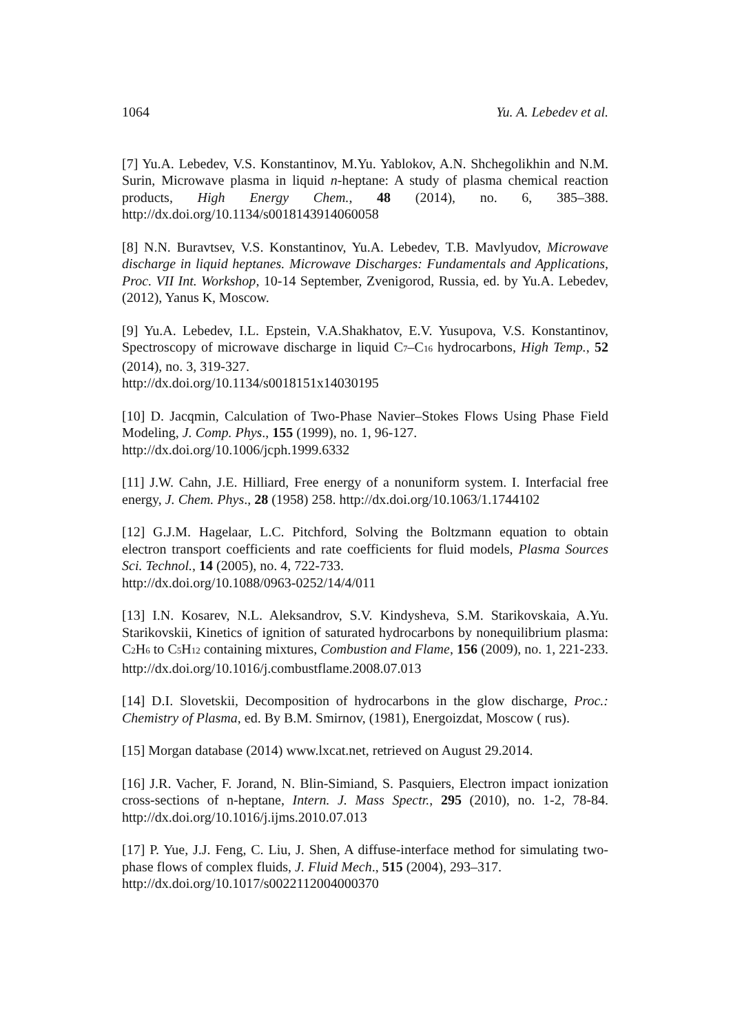1064 Yu. A. Lebedev et al.
[7] Yu.A. Lebedev, V.S. Konstantinov, M.Yu. Yablokov, A.N. Shchegolikhin and N.M. Surin, Microwave plasma in liquid n-heptane: A study of plasma chemical reaction products, High Energy Chem., 48 (2014), no. 6, 385–388. http://dx.doi.org/10.1134/s0018143914060058
[8] N.N. Buravtsev, V.S. Konstantinov, Yu.A. Lebedev, T.B. Mavlyudov, Microwave discharge in liquid heptanes. Microwave Discharges: Fundamentals and Applications, Proc. VII Int. Workshop, 10-14 September, Zvenigorod, Russia, ed. by Yu.A. Lebedev, (2012), Yanus K, Moscow.
[9] Yu.A. Lebedev, I.L. Epstein, V.A.Shakhatov, E.V. Yusupova, V.S. Konstantinov, Spectroscopy of microwave discharge in liquid C<sub>7</sub>–C<sub>16</sub> hydrocarbons, High Temp., 52 (2014), no. 3, 319-327.
http://dx.doi.org/10.1134/s0018151x14030195
[10] D. Jacqmin, Calculation of Two-Phase Navier–Stokes Flows Using Phase Field Modeling, J. Comp. Phys., 155 (1999), no. 1, 96-127.
http://dx.doi.org/10.1006/jcph.1999.6332
[11] J.W. Cahn, J.E. Hilliard, Free energy of a nonuniform system. I. Interfacial free energy, J. Chem. Phys., 28 (1958) 258. http://dx.doi.org/10.1063/1.1744102
[12] G.J.M. Hagelaar, L.C. Pitchford, Solving the Boltzmann equation to obtain electron transport coefficients and rate coefficients for fluid models, Plasma Sources Sci. Technol., 14 (2005), no. 4, 722-733.
http://dx.doi.org/10.1088/0963-0252/14/4/011
[13] I.N. Kosarev, N.L. Aleksandrov, S.V. Kindysheva, S.M. Starikovskaia, A.Yu. Starikovskii, Kinetics of ignition of saturated hydrocarbons by nonequilibrium plasma: C<sub>2</sub>H<sub>6</sub> to C<sub>5</sub>H<sub>12</sub> containing mixtures, Combustion and Flame, 156 (2009), no. 1, 221-233. http://dx.doi.org/10.1016/j.combustflame.2008.07.013
[14] D.I. Slovetskii, Decomposition of hydrocarbons in the glow discharge, Proc.: Chemistry of Plasma, ed. By B.M. Smirnov, (1981), Energoizdat, Moscow ( rus).
[15] Morgan database (2014) www.lxcat.net, retrieved on August 29.2014.
[16] J.R. Vacher, F. Jorand, N. Blin-Simiand, S. Pasquiers, Electron impact ionization cross-sections of n-heptane, Intern. J. Mass Spectr., 295 (2010), no. 1-2, 78-84. http://dx.doi.org/10.1016/j.ijms.2010.07.013
[17] P. Yue, J.J. Feng, C. Liu, J. Shen, A diffuse-interface method for simulating two-phase flows of complex fluids, J. Fluid Mech., 515 (2004), 293–317.
http://dx.doi.org/10.1017/s0022112004000370